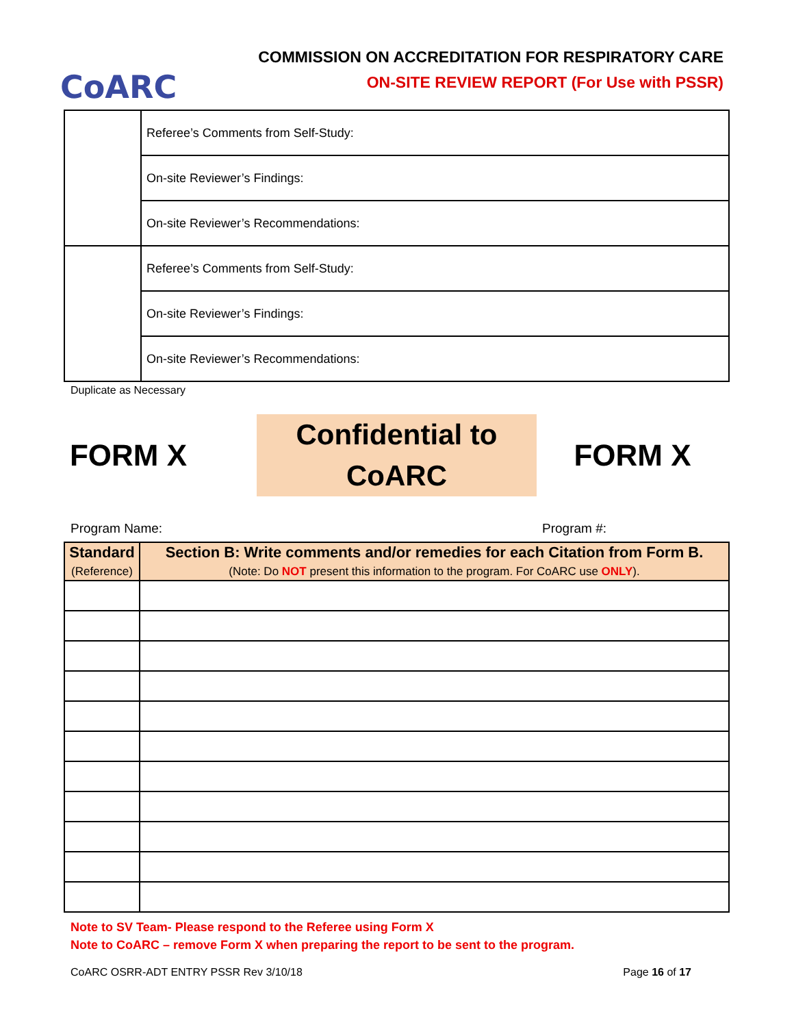CoARC
COMMISSION ON ACCREDITATION FOR RESPIRATORY CARE
ON-SITE REVIEW REPORT (For Use with PSSR)
| | Referee’s Comments from Self-Study: |
| | On-site Reviewer’s Findings: |
| | On-site Reviewer’s Recommendations: |
| | Referee’s Comments from Self-Study: |
| | On-site Reviewer’s Findings: |
| | On-site Reviewer’s Recommendations: |
Duplicate as Necessary
FORM X
Confidential to
CoARC
FORM X
Program Name: Program #:
| Standard (Reference) | Section B: Write comments and/or remedies for each Citation from Form B. (Note: Do NOT present this information to the program. For CoARC use ONLY ). |
| --- | --- |
Note to SV Team- Please respond to the Referee using Form X
Note to CoARC – remove Form X when preparing the report to be sent to the program.
CoARC OSRR-ADT ENTRY PSSR Rev 3/10/18 Page 16 of 17